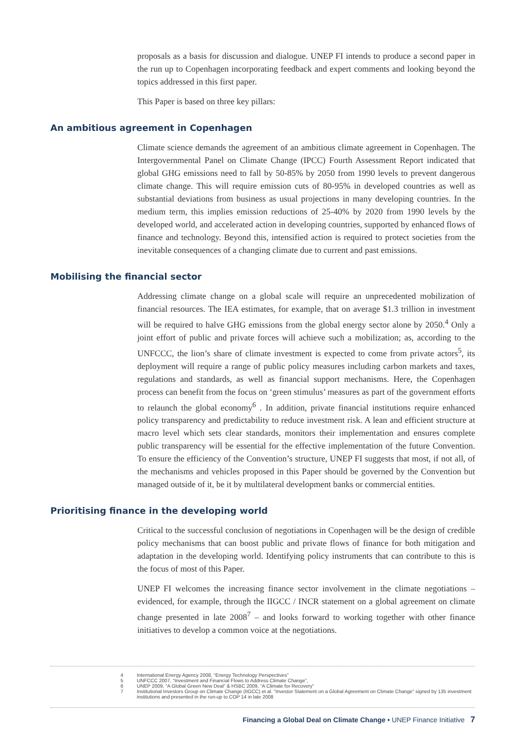proposals as a basis for discussion and dialogue. UNEP FI intends to produce a second paper in the run up to Copenhagen incorporating feedback and expert comments and looking beyond the topics addressed in this first paper.
This Paper is based on three key pillars:
An ambitious agreement in Copenhagen
Climate science demands the agreement of an ambitious climate agreement in Copenhagen. The Intergovernmental Panel on Climate Change (IPCC) Fourth Assessment Report indicated that global GHG emissions need to fall by 50-85% by 2050 from 1990 levels to prevent dangerous climate change. This will require emission cuts of 80-95% in developed countries as well as substantial deviations from business as usual projections in many developing countries. In the medium term, this implies emission reductions of 25-40% by 2020 from 1990 levels by the developed world, and accelerated action in developing countries, supported by enhanced flows of finance and technology. Beyond this, intensified action is required to protect societies from the inevitable consequences of a changing climate due to current and past emissions.
Mobilising the financial sector
Addressing climate change on a global scale will require an unprecedented mobilization of financial resources. The IEA estimates, for example, that on average $1.3 trillion in investment will be required to halve GHG emissions from the global energy sector alone by 2050.<sup>4</sup> Only a joint effort of public and private forces will achieve such a mobilization; as, according to the UNFCCC, the lion’s share of climate investment is expected to come from private actors<sup>5</sup>, its deployment will require a range of public policy measures including carbon markets and taxes, regulations and standards, as well as financial support mechanisms. Here, the Copenhagen process can benefit from the focus on ‘green stimulus’ measures as part of the government efforts to relaunch the global economy<sup>6</sup> . In addition, private financial institutions require enhanced policy transparency and predictability to reduce investment risk. A lean and efficient structure at macro level which sets clear standards, monitors their implementation and ensures complete public transparency will be essential for the effective implementation of the future Convention. To ensure the efficiency of the Convention’s structure, UNEP FI suggests that most, if not all, of the mechanisms and vehicles proposed in this Paper should be governed by the Convention but managed outside of it, be it by multilateral development banks or commercial entities.
Prioritising finance in the developing world
Critical to the successful conclusion of negotiations in Copenhagen will be the design of credible policy mechanisms that can boost public and private flows of finance for both mitigation and adaptation in the developing world. Identifying policy instruments that can contribute to this is the focus of most of this Paper.
UNEP FI welcomes the increasing finance sector involvement in the climate negotiations – evidenced, for example, through the IIGCC / INCR statement on a global agreement on climate change presented in late 2008<sup>7</sup> – and looks forward to working together with other finance initiatives to develop a common voice at the negotiations.
4 International Energy Agency 2008, “Energy Technology Perspectives”
5 UNFCCC 2007, “Investment and Financial Flows to Address Climate Change”,
6 UNEP 2009, “A Global Green New Deal” & HSBC 2009, “A Climate for Recovery”
7 Institutional Investors Group on Climate Change (IIGCC) et al. “Investor Statement on a Global Agreement on Climate Change” signed by 135 investment institutions and presented in the run-up to COP 14 in late 2008
Financing a Global Deal on Climate Change • UNEP Finance Initiative 7